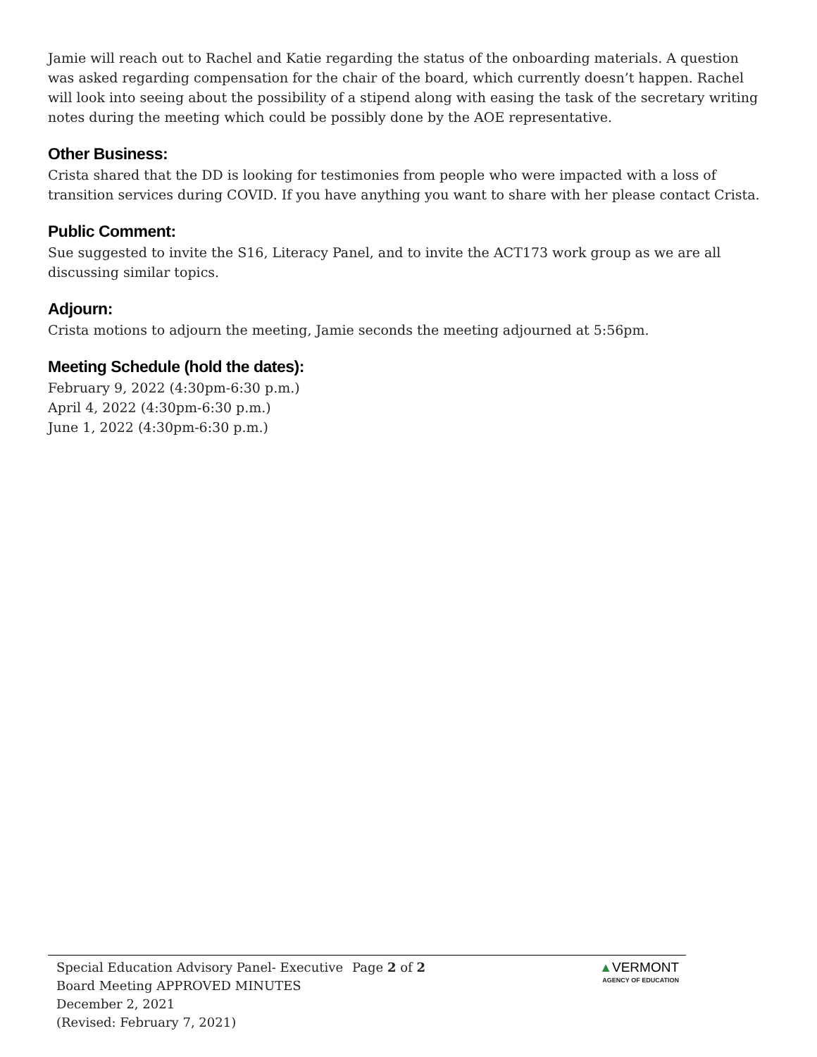Jamie will reach out to Rachel and Katie regarding the status of the onboarding materials. A question was asked regarding compensation for the chair of the board, which currently doesn’t happen. Rachel will look into seeing about the possibility of a stipend along with easing the task of the secretary writing notes during the meeting which could be possibly done by the AOE representative.
Other Business:
Crista shared that the DD is looking for testimonies from people who were impacted with a loss of transition services during COVID. If you have anything you want to share with her please contact Crista.
Public Comment:
Sue suggested to invite the S16, Literacy Panel, and to invite the ACT173 work group as we are all discussing similar topics.
Adjourn:
Crista motions to adjourn the meeting, Jamie seconds the meeting adjourned at 5:56pm.
Meeting Schedule (hold the dates):
February 9, 2022 (4:30pm-6:30 p.m.)
April 4, 2022 (4:30pm-6:30 p.m.)
June 1, 2022 (4:30pm-6:30 p.m.)
Special Education Advisory Panel- Executive Board Meeting APPROVED MINUTES
December 2, 2021
(Revised: February 7, 2021)
Page 2 of 2 ▲VERMONT
AGENCY OF EDUCATION